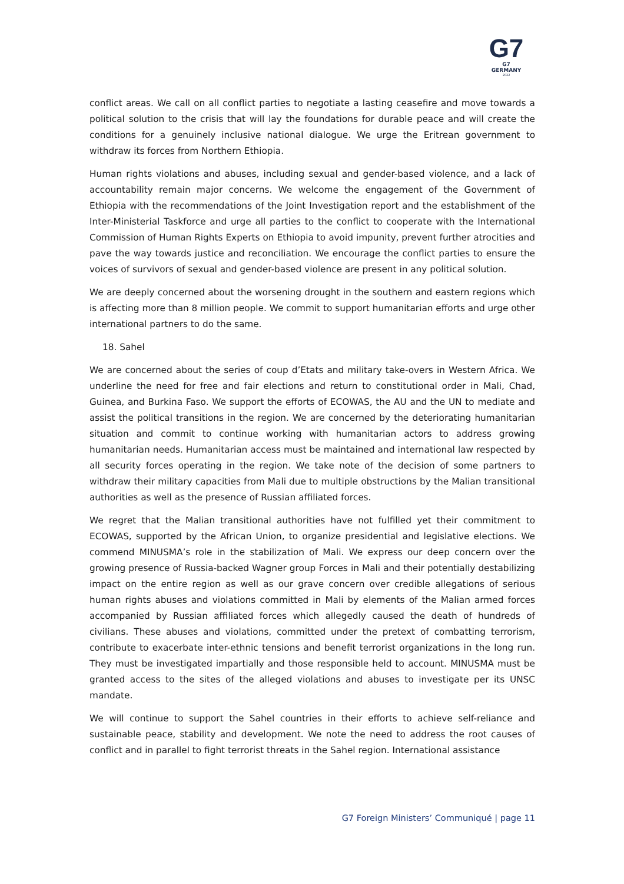G7
G7 GERMANY
2022
conflict areas. We call on all conflict parties to negotiate a lasting ceasefire and move towards a political solution to the crisis that will lay the foundations for durable peace and will create the conditions for a genuinely inclusive national dialogue. We urge the Eritrean government to withdraw its forces from Northern Ethiopia.
Human rights violations and abuses, including sexual and gender-based violence, and a lack of accountability remain major concerns. We welcome the engagement of the Government of Ethiopia with the recommendations of the Joint Investigation report and the establishment of the Inter-Ministerial Taskforce and urge all parties to the conflict to cooperate with the International Commission of Human Rights Experts on Ethiopia to avoid impunity, prevent further atrocities and pave the way towards justice and reconciliation. We encourage the conflict parties to ensure the voices of survivors of sexual and gender-based violence are present in any political solution.
We are deeply concerned about the worsening drought in the southern and eastern regions which is affecting more than 8 million people. We commit to support humanitarian efforts and urge other international partners to do the same.
18. Sahel
We are concerned about the series of coup d’Etats and military take-overs in Western Africa. We underline the need for free and fair elections and return to constitutional order in Mali, Chad, Guinea, and Burkina Faso. We support the efforts of ECOWAS, the AU and the UN to mediate and assist the political transitions in the region. We are concerned by the deteriorating humanitarian situation and commit to continue working with humanitarian actors to address growing humanitarian needs. Humanitarian access must be maintained and international law respected by all security forces operating in the region. We take note of the decision of some partners to withdraw their military capacities from Mali due to multiple obstructions by the Malian transitional authorities as well as the presence of Russian affiliated forces.
We regret that the Malian transitional authorities have not fulfilled yet their commitment to ECOWAS, supported by the African Union, to organize presidential and legislative elections. We commend MINUSMA’s role in the stabilization of Mali. We express our deep concern over the growing presence of Russia-backed Wagner group Forces in Mali and their potentially destabilizing impact on the entire region as well as our grave concern over credible allegations of serious human rights abuses and violations committed in Mali by elements of the Malian armed forces accompanied by Russian affiliated forces which allegedly caused the death of hundreds of civilians. These abuses and violations, committed under the pretext of combatting terrorism, contribute to exacerbate inter-ethnic tensions and benefit terrorist organizations in the long run. They must be investigated impartially and those responsible held to account. MINUSMA must be granted access to the sites of the alleged violations and abuses to investigate per its UNSC mandate.
We will continue to support the Sahel countries in their efforts to achieve self-reliance and sustainable peace, stability and development. We note the need to address the root causes of conflict and in parallel to fight terrorist threats in the Sahel region. International assistance
G7 Foreign Ministers’ Communiqué | page 11